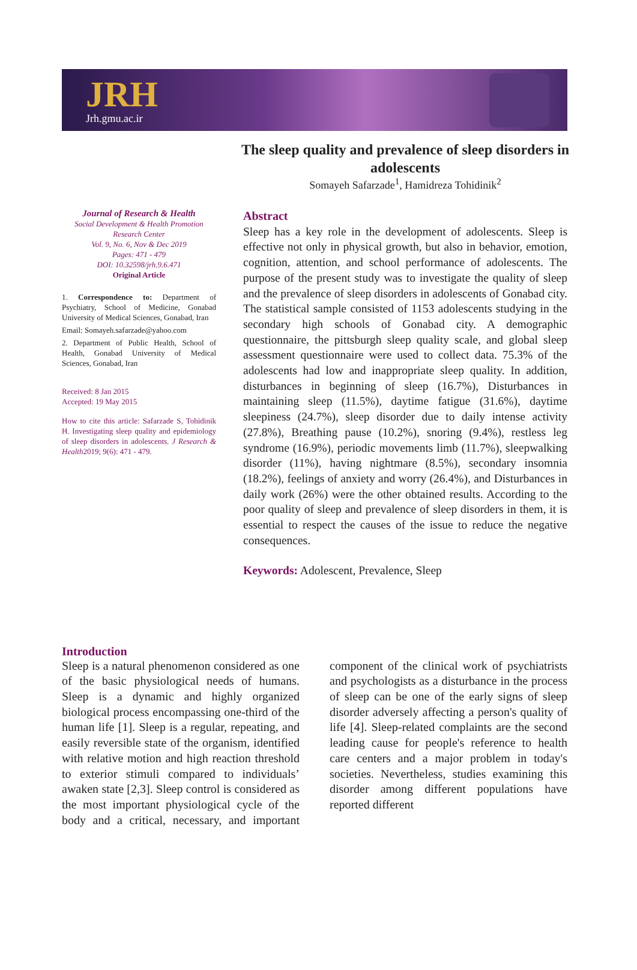JRH
Jrh.gmu.ac.ir
The sleep quality and prevalence of sleep disorders in adolescents
Somayeh Safarzade<sup>1</sup>, Hamidreza Tohidinik<sup>2</sup>
Journal of Research & Health
Social Development & Health Promotion Research Center
Vol. 9, No. 6, Nov & Dec 2019
Pages: 471 - 479
DOI: 10.32598/jrh.9.6.471
Original Article
1. Correspondence to: Department of Psychiatry, School of Medicine, Gonabad University of Medical Sciences, Gonabad, Iran
Email: Somayeh.safarzade@yahoo.com
2. Department of Public Health, School of Health, Gonabad University of Medical Sciences, Gonabad, Iran
Received: 8 Jan 2015
Accepted: 19 May 2015
How to cite this article: Safarzade S, Tohidinik H. Investigating sleep quality and epidemiology of sleep disorders in adolescents. J Research & Health2019; 9(6): 471 - 479.
Abstract
Sleep has a key role in the development of adolescents. Sleep is effective not only in physical growth, but also in behavior, emotion, cognition, attention, and school performance of adolescents. The purpose of the present study was to investigate the quality of sleep and the prevalence of sleep disorders in adolescents of Gonabad city. The statistical sample consisted of 1153 adolescents studying in the secondary high schools of Gonabad city. A demographic questionnaire, the pittsburgh sleep quality scale, and global sleep assessment questionnaire were used to collect data. 75.3% of the adolescents had low and inappropriate sleep quality. In addition, disturbances in beginning of sleep (16.7%), Disturbances in maintaining sleep (11.5%), daytime fatigue (31.6%), daytime sleepiness (24.7%), sleep disorder due to daily intense activity (27.8%), Breathing pause (10.2%), snoring (9.4%), restless leg syndrome (16.9%), periodic movements limb (11.7%), sleepwalking disorder (11%), having nightmare (8.5%), secondary insomnia (18.2%), feelings of anxiety and worry (26.4%), and Disturbances in daily work (26%) were the other obtained results. According to the poor quality of sleep and prevalence of sleep disorders in them, it is essential to respect the causes of the issue to reduce the negative consequences.
Keywords: Adolescent, Prevalence, Sleep
Introduction
Sleep is a natural phenomenon considered as one of the basic physiological needs of humans. Sleep is a dynamic and highly organized biological process encompassing one-third of the human life [1]. Sleep is a regular, repeating, and easily reversible state of the organism, identified with relative motion and high reaction threshold to exterior stimuli compared to individuals’ awaken state [2,3]. Sleep control is considered as the most important physiological cycle of the body and a critical, necessary, and important component of the clinical work of psychiatrists and psychologists as a disturbance in the process of sleep can be one of the early signs of sleep disorder adversely affecting a person's quality of life [4]. Sleep-related complaints are the second leading cause for people's reference to health care centers and a major problem in today's societies. Nevertheless, studies examining this disorder among different populations have reported different